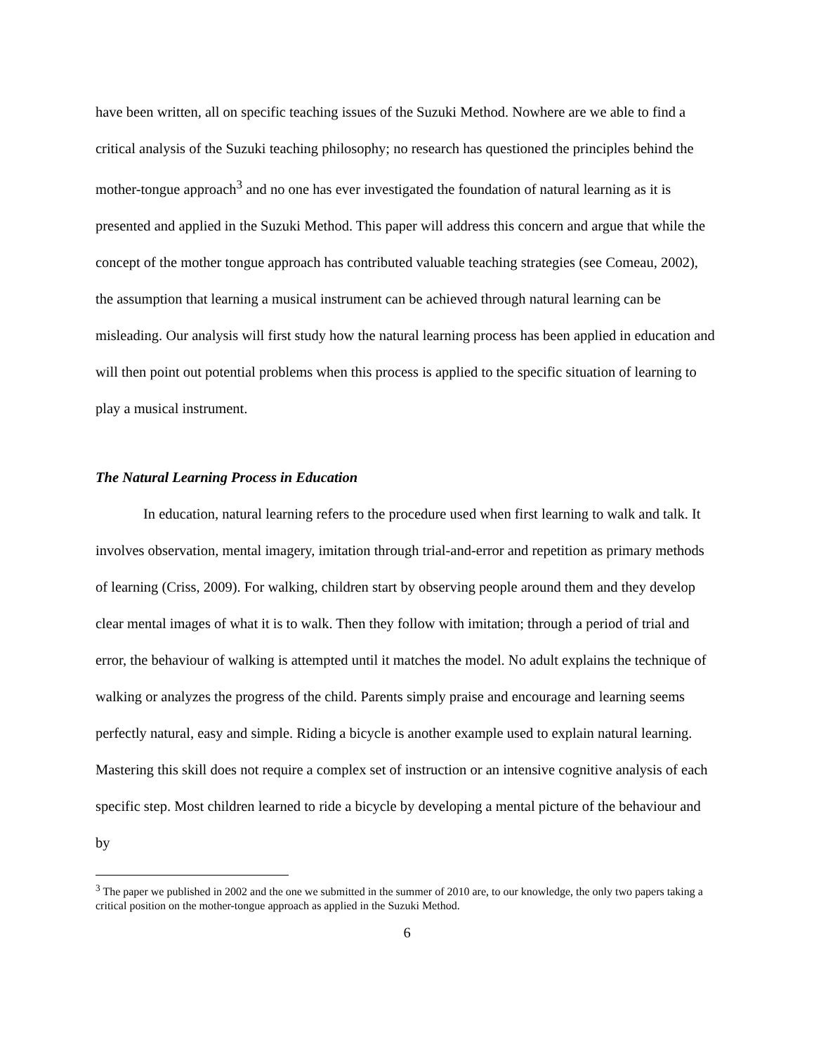have been written, all on specific teaching issues of the Suzuki Method. Nowhere are we able to find a critical analysis of the Suzuki teaching philosophy; no research has questioned the principles behind the mother-tongue approach<sup>3</sup> and no one has ever investigated the foundation of natural learning as it is presented and applied in the Suzuki Method. This paper will address this concern and argue that while the concept of the mother tongue approach has contributed valuable teaching strategies (see Comeau, 2002), the assumption that learning a musical instrument can be achieved through natural learning can be misleading. Our analysis will first study how the natural learning process has been applied in education and will then point out potential problems when this process is applied to the specific situation of learning to play a musical instrument.
The Natural Learning Process in Education
In education, natural learning refers to the procedure used when first learning to walk and talk. It involves observation, mental imagery, imitation through trial-and-error and repetition as primary methods of learning (Criss, 2009). For walking, children start by observing people around them and they develop clear mental images of what it is to walk. Then they follow with imitation; through a period of trial and error, the behaviour of walking is attempted until it matches the model. No adult explains the technique of walking or analyzes the progress of the child. Parents simply praise and encourage and learning seems perfectly natural, easy and simple. Riding a bicycle is another example used to explain natural learning. Mastering this skill does not require a complex set of instruction or an intensive cognitive analysis of each specific step. Most children learned to ride a bicycle by developing a mental picture of the behaviour and by
<sup>3</sup> The paper we published in 2002 and the one we submitted in the summer of 2010 are, to our knowledge, the only two papers taking a critical position on the mother-tongue approach as applied in the Suzuki Method.
6